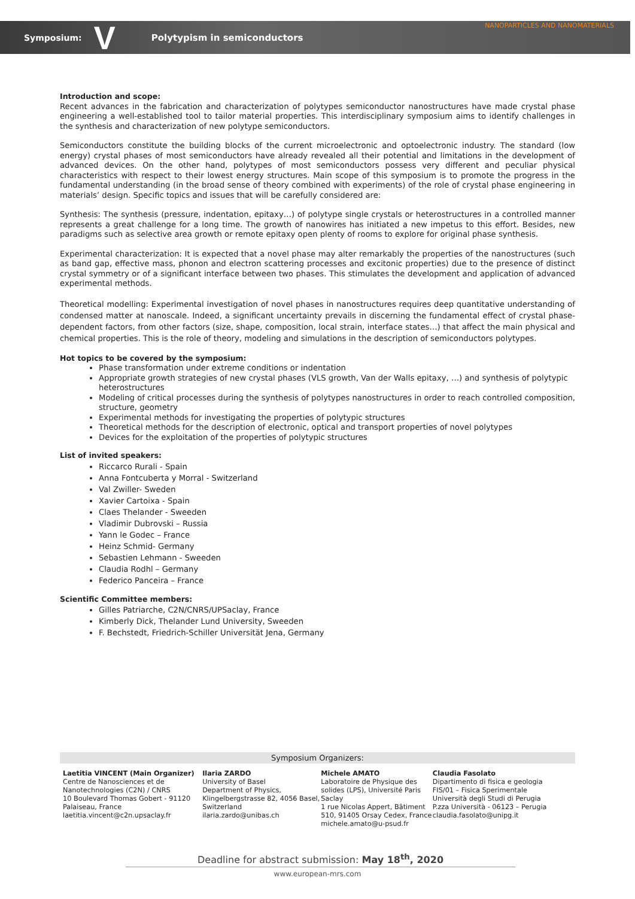NANOPARTICLES AND NANOMATERIALS
Symposium: V Polytypism in semiconductors
Introduction and scope:
Recent advances in the fabrication and characterization of polytypes semiconductor nanostructures have made crystal phase engineering a well-established tool to tailor material properties. This interdisciplinary symposium aims to identify challenges in the synthesis and characterization of new polytype semiconductors.
Semiconductors constitute the building blocks of the current microelectronic and optoelectronic industry. The standard (low energy) crystal phases of most semiconductors have already revealed all their potential and limitations in the development of advanced devices. On the other hand, polytypes of most semiconductors possess very different and peculiar physical characteristics with respect to their lowest energy structures. Main scope of this symposium is to promote the progress in the fundamental understanding (in the broad sense of theory combined with experiments) of the role of crystal phase engineering in materials’ design. Specific topics and issues that will be carefully considered are:
Synthesis: The synthesis (pressure, indentation, epitaxy…) of polytype single crystals or heterostructures in a controlled manner represents a great challenge for a long time. The growth of nanowires has initiated a new impetus to this effort. Besides, new paradigms such as selective area growth or remote epitaxy open plenty of rooms to explore for original phase synthesis.
Experimental characterization: It is expected that a novel phase may alter remarkably the properties of the nanostructures (such as band gap, effective mass, phonon and electron scattering processes and excitonic properties) due to the presence of distinct crystal symmetry or of a significant interface between two phases. This stimulates the development and application of advanced experimental methods.
Theoretical modelling: Experimental investigation of novel phases in nanostructures requires deep quantitative understanding of condensed matter at nanoscale. Indeed, a significant uncertainty prevails in discerning the fundamental effect of crystal phase-dependent factors, from other factors (size, shape, composition, local strain, interface states…) that affect the main physical and chemical properties. This is the role of theory, modeling and simulations in the description of semiconductors polytypes.
Hot topics to be covered by the symposium:
Phase transformation under extreme conditions or indentation
Appropriate growth strategies of new crystal phases (VLS growth, Van der Walls epitaxy, …) and synthesis of polytypic heterostructures
Modeling of critical processes during the synthesis of polytypes nanostructures in order to reach controlled composition, structure, geometry
Experimental methods for investigating the properties of polytypic structures
Theoretical methods for the description of electronic, optical and transport properties of novel polytypes
Devices for the exploitation of the properties of polytypic structures
List of invited speakers:
Riccarco Rurali - Spain
Anna Fontcuberta y Morral - Switzerland
Val Zwiller- Sweden
Xavier Cartoixa - Spain
Claes Thelander - Sweeden
Vladimir Dubrovski – Russia
Yann le Godec – France
Heinz Schmid- Germany
Sebastien Lehmann - Sweeden
Claudia Rodhl – Germany
Federico Panceira – France
Scientific Committee members:
Gilles Patriarche, C2N/CNRS/UPSaclay, France
Kimberly Dick, Thelander Lund University, Sweeden
F. Bechstedt, Friedrich-Schiller Universität Jena, Germany
Symposium Organizers:
Laetitia VINCENT (Main Organizer)
Centre de Nanosciences et de Nanotechnologies (C2N) / CNRS
10 Boulevard Thomas Gobert - 91120 Palaiseau, France
laetitia.vincent@c2n.upsaclay.fr
Ilaria ZARDO
University of Basel
Department of Physics, Klingelbergstrasse 82, 4056 Basel, Switzerland
ilaria.zardo@unibas.ch
Michele AMATO
Laboratoire de Physique des solides (LPS), Université Paris Saclay
1 rue Nicolas Appert, Bâtiment 510, 91405 Orsay Cedex, France
michele.amato@u-psud.fr
Claudia Fasolato
Dipartimento di fisica e geologia
FIS/01 – Fisica Sperimentale
Università degli Studi di Perugia
P.zza Università - 06123 – Perugia
claudia.fasolato@unipg.it
Deadline for abstract submission: May 18<sup>th</sup>, 2020
www.european-mrs.com